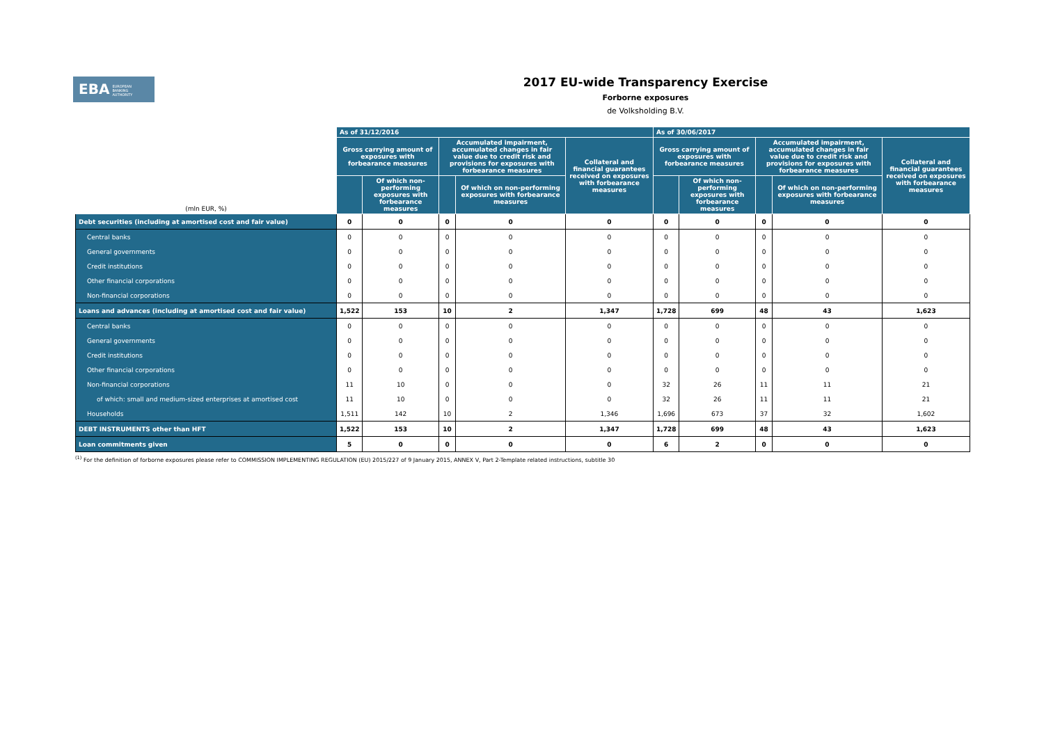EBA EUROPEAN
BANKING
AUTHORITY
2017 EU-wide Transparency Exercise
Forborne exposures
de Volksholding B.V.
| (mln EUR, %) | As of 31/12/2016 | | | | | As of 30/06/2017 | | | | |
| --- | --- | --- | --- | --- | --- | --- | --- | --- | --- | --- |
| | Gross carrying amount of exposures with forbearance measures | | Accumulated impairment, accumulated changes in fair value due to credit risk and provisions for exposures with forbearance measures | | Collateral and financial guarantees received on exposures with forbearance measures | Gross carrying amount of exposures with forbearance measures | | Accumulated impairment, accumulated changes in fair value due to credit risk and provisions for exposures with forbearance measures | | Collateral and financial guarantees received on exposures with forbearance measures |
| | | Of which non-performing exposures with forbearance measures | | Of which on non-performing exposures with forbearance measures | | | Of which non-performing exposures with forbearance measures | | Of which on non-performing exposures with forbearance measures | |
| Debt securities (including at amortised cost and fair value) | 0 | 0 | 0 | 0 | 0 | 0 | 0 | 0 | 0 | 0 |
| Central banks | 0 | 0 | 0 | 0 | 0 | 0 | 0 | 0 | 0 | 0 |
| General governments | 0 | 0 | 0 | 0 | 0 | 0 | 0 | 0 | 0 | 0 |
| Credit institutions | 0 | 0 | 0 | 0 | 0 | 0 | 0 | 0 | 0 | 0 |
| Other financial corporations | 0 | 0 | 0 | 0 | 0 | 0 | 0 | 0 | 0 | 0 |
| Non-financial corporations | 0 | 0 | 0 | 0 | 0 | 0 | 0 | 0 | 0 | 0 |
| Loans and advances (including at amortised cost and fair value) | 1,522 | 153 | 10 | 2 | 1,347 | 1,728 | 699 | 48 | 43 | 1,623 |
| Central banks | 0 | 0 | 0 | 0 | 0 | 0 | 0 | 0 | 0 | 0 |
| General governments | 0 | 0 | 0 | 0 | 0 | 0 | 0 | 0 | 0 | 0 |
| Credit institutions | 0 | 0 | 0 | 0 | 0 | 0 | 0 | 0 | 0 | 0 |
| Other financial corporations | 0 | 0 | 0 | 0 | 0 | 0 | 0 | 0 | 0 | 0 |
| Non-financial corporations | 11 | 10 | 0 | 0 | 0 | 32 | 26 | 11 | 11 | 21 |
| of which: small and medium-sized enterprises at amortised cost | 11 | 10 | 0 | 0 | 0 | 32 | 26 | 11 | 11 | 21 |
| Households | 1,511 | 142 | 10 | 2 | 1,346 | 1,696 | 673 | 37 | 32 | 1,602 |
| DEBT INSTRUMENTS other than HFT | 1,522 | 153 | 10 | 2 | 1,347 | 1,728 | 699 | 48 | 43 | 1,623 |
| Loan commitments given | 5 | 0 | 0 | 0 | 0 | 6 | 2 | 0 | 0 | 0 |
<sup>(1)</sup> For the definition of forborne exposures please refer to COMMISSION IMPLEMENTING REGULATION (EU) 2015/227 of 9 January 2015, ANNEX V, Part 2-Template related instructions, subtitle 30